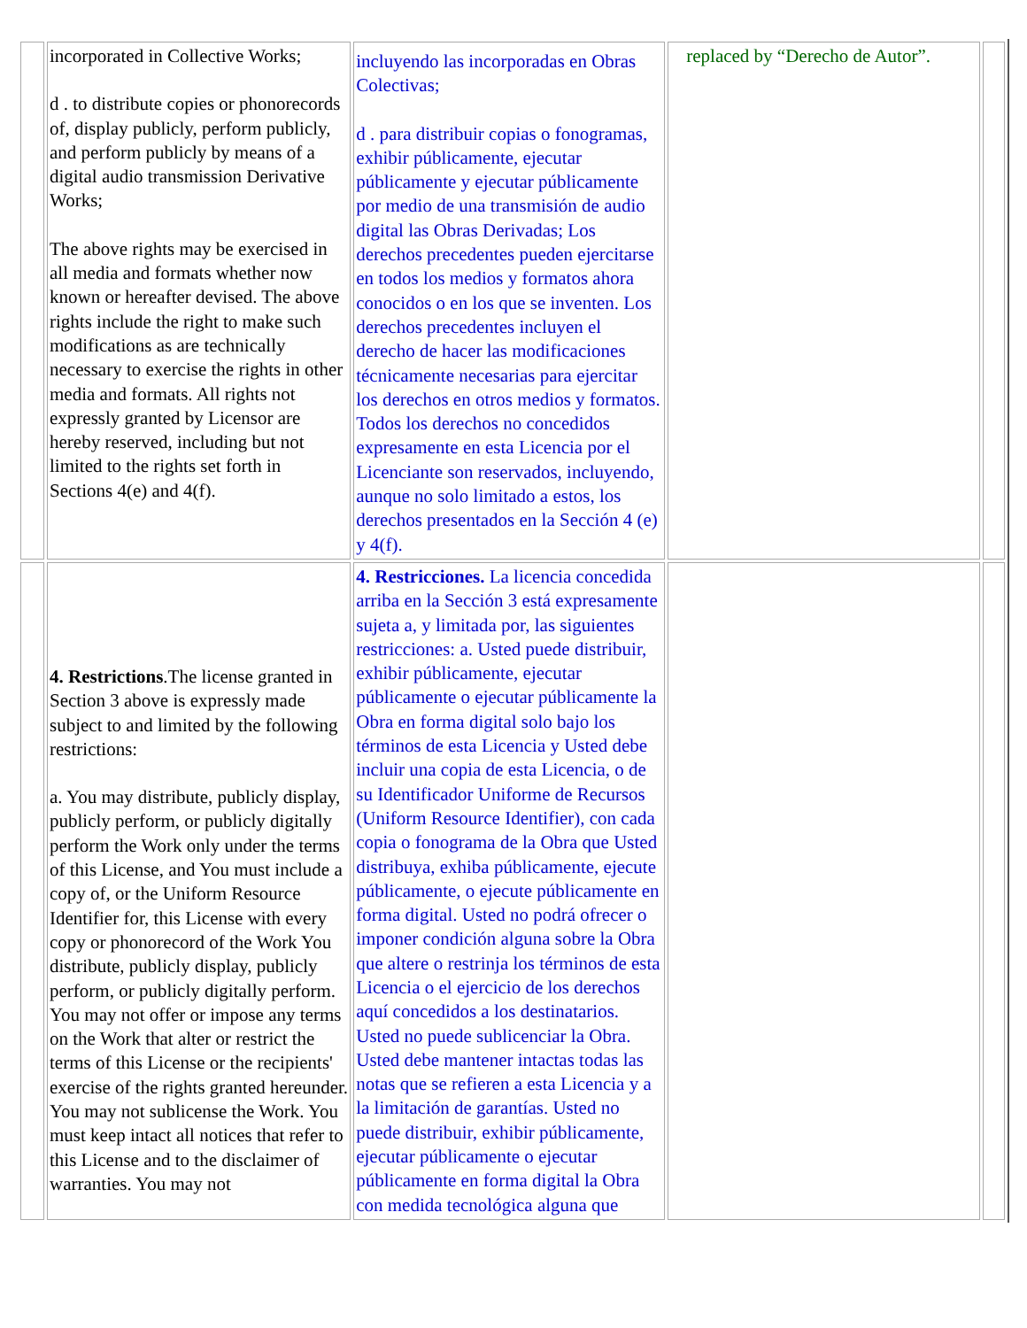| | incorporated in Collective Works; d . to distribute copies or phonorecords of, display publicly, perform publicly, and perform publicly by means of a digital audio transmission Derivative Works; The above rights may be exercised in all media and formats whether now known or hereafter devised. The above rights include the right to make such modifications as are technically necessary to exercise the rights in other media and formats. All rights not expressly granted by Licensor are hereby reserved, including but not limited to the rights set forth in Sections 4(e) and 4(f). | incluyendo las incorporadas en Obras Colectivas; d . para distribuir copias o fonogramas, exhibir públicamente, ejecutar públicamente y ejecutar públicamente por medio de una transmisión de audio digital las Obras Derivadas; Los derechos precedentes pueden ejercitarse en todos los medios y formatos ahora conocidos o en los que se inventen. Los derechos precedentes incluyen el derecho de hacer las modificaciones técnicamente necesarias para ejercitar los derechos en otros medios y formatos. Todos los derechos no concedidos expresamente en esta Licencia por el Licenciante son reservados, incluyendo, aunque no solo limitado a estos, los derechos presentados en la Sección 4 (e) y 4(f). | replaced by “Derecho de Autor”. | |
| | 4. Restrictions .The license granted in Section 3 above is expressly made subject to and limited by the following restrictions: a. You may distribute, publicly display, publicly perform, or publicly digitally perform the Work only under the terms of this License, and You must include a copy of, or the Uniform Resource Identifier for, this License with every copy or phonorecord of the Work You distribute, publicly display, publicly perform, or publicly digitally perform. You may not offer or impose any terms on the Work that alter or restrict the terms of this License or the recipients' exercise of the rights granted hereunder. You may not sublicense the Work. You must keep intact all notices that refer to this License and to the disclaimer of warranties. You may not | 4. Restricciones. La licencia concedida arriba en la Sección 3 está expresamente sujeta a, y limitada por, las siguientes restricciones: a. Usted puede distribuir, exhibir públicamente, ejecutar públicamente o ejecutar públicamente la Obra en forma digital solo bajo los términos de esta Licencia y Usted debe incluir una copia de esta Licencia, o de su Identificador Uniforme de Recursos (Uniform Resource Identifier), con cada copia o fonograma de la Obra que Usted distribuya, exhiba públicamente, ejecute públicamente, o ejecute públicamente en forma digital. Usted no podrá ofrecer o imponer condición alguna sobre la Obra que altere o restrinja los términos de esta Licencia o el ejercicio de los derechos aquí concedidos a los destinatarios. Usted no puede sublicenciar la Obra. Usted debe mantener intactas todas las notas que se refieren a esta Licencia y a la limitación de garantías. Usted no puede distribuir, exhibir públicamente, ejecutar públicamente o ejecutar públicamente en forma digital la Obra con medida tecnológica alguna que | | |